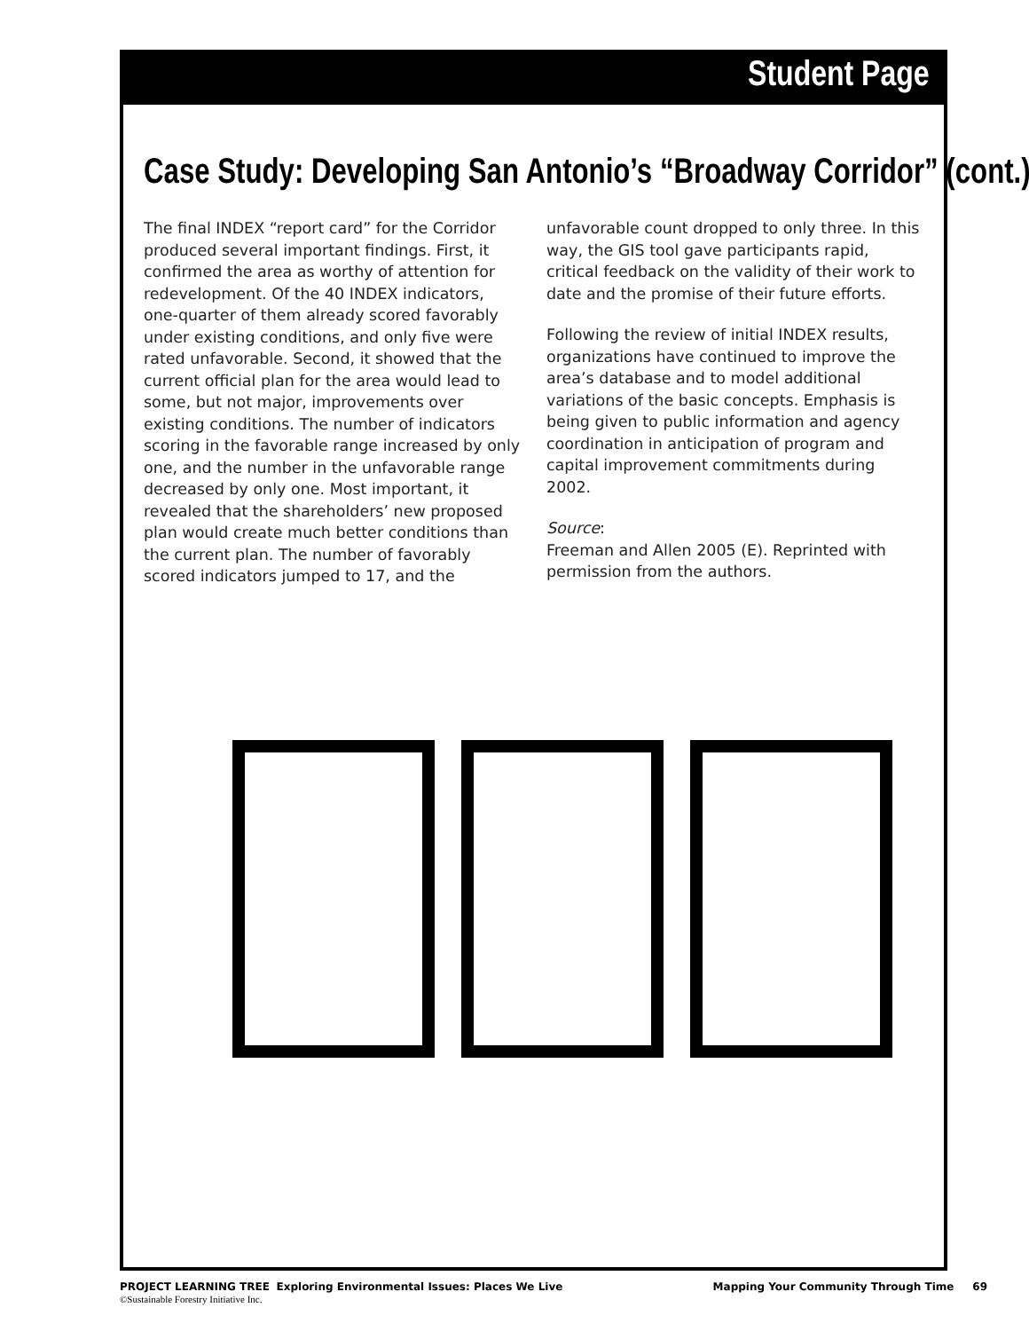Student Page
Case Study: Developing San Antonio’s “Broadway Corridor” (cont.)
The final INDEX “report card” for the Corridor produced several important findings. First, it confirmed the area as worthy of attention for redevelopment. Of the 40 INDEX indicators, one-quarter of them already scored favorably under existing conditions, and only five were rated unfavorable. Second, it showed that the current official plan for the area would lead to some, but not major, improvements over existing conditions. The number of indicators scoring in the favorable range increased by only one, and the number in the unfavorable range decreased by only one. Most important, it revealed that the shareholders’ new proposed plan would create much better conditions than the current plan. The number of favorably scored indicators jumped to 17, and the
unfavorable count dropped to only three. In this way, the GIS tool gave participants rapid, critical feedback on the validity of their work to date and the promise of their future efforts.
Following the review of initial INDEX results, organizations have continued to improve the area’s database and to model additional variations of the basic concepts. Emphasis is being given to public information and agency coordination in anticipation of program and capital improvement commitments during 2002.
Source:
Freeman and Allen 2005 (E). Reprinted with permission from the authors.
PROJECT LEARNING TREE Exploring Environmental Issues: Places We Live
©Sustainable Forestry Initiative Inc.
Mapping Your Community Through Time 69